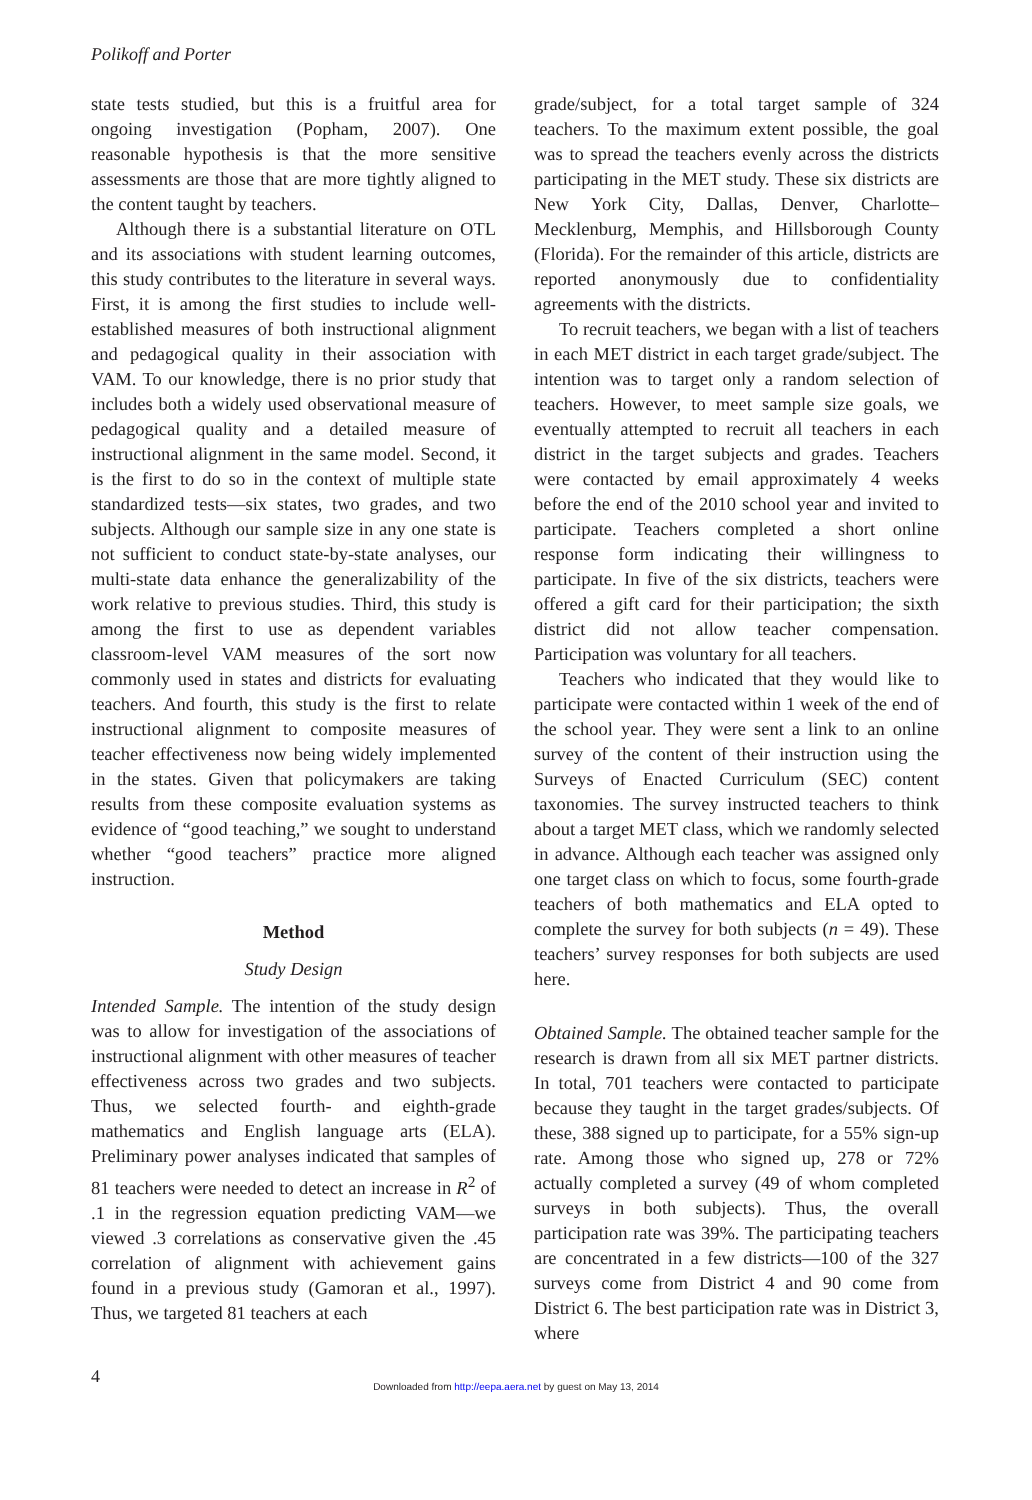Polikoff and Porter
state tests studied, but this is a fruitful area for ongoing investigation (Popham, 2007). One reasonable hypothesis is that the more sensitive assessments are those that are more tightly aligned to the content taught by teachers.
Although there is a substantial literature on OTL and its associations with student learning outcomes, this study contributes to the literature in several ways. First, it is among the first studies to include well-established measures of both instructional alignment and pedagogical quality in their association with VAM. To our knowledge, there is no prior study that includes both a widely used observational measure of pedagogical quality and a detailed measure of instructional alignment in the same model. Second, it is the first to do so in the context of multiple state standardized tests—six states, two grades, and two subjects. Although our sample size in any one state is not sufficient to conduct state-by-state analyses, our multi-state data enhance the generalizability of the work relative to previous studies. Third, this study is among the first to use as dependent variables classroom-level VAM measures of the sort now commonly used in states and districts for evaluating teachers. And fourth, this study is the first to relate instructional alignment to composite measures of teacher effectiveness now being widely implemented in the states. Given that policymakers are taking results from these composite evaluation systems as evidence of “good teaching,” we sought to understand whether “good teachers” practice more aligned instruction.
Method
Study Design
Intended Sample. The intention of the study design was to allow for investigation of the associations of instructional alignment with other measures of teacher effectiveness across two grades and two subjects. Thus, we selected fourth- and eighth-grade mathematics and English language arts (ELA). Preliminary power analyses indicated that samples of 81 teachers were needed to detect an increase in R<sup>2</sup> of .1 in the regression equation predicting VAM—we viewed .3 correlations as conservative given the .45 correlation of alignment with achievement gains found in a previous study (Gamoran et al., 1997). Thus, we targeted 81 teachers at each
grade/subject, for a total target sample of 324 teachers. To the maximum extent possible, the goal was to spread the teachers evenly across the districts participating in the MET study. These six districts are New York City, Dallas, Denver, Charlotte–Mecklenburg, Memphis, and Hillsborough County (Florida). For the remainder of this article, districts are reported anonymously due to confidentiality agreements with the districts.
To recruit teachers, we began with a list of teachers in each MET district in each target grade/subject. The intention was to target only a random selection of teachers. However, to meet sample size goals, we eventually attempted to recruit all teachers in each district in the target subjects and grades. Teachers were contacted by email approximately 4 weeks before the end of the 2010 school year and invited to participate. Teachers completed a short online response form indicating their willingness to participate. In five of the six districts, teachers were offered a gift card for their participation; the sixth district did not allow teacher compensation. Participation was voluntary for all teachers.
Teachers who indicated that they would like to participate were contacted within 1 week of the end of the school year. They were sent a link to an online survey of the content of their instruction using the Surveys of Enacted Curriculum (SEC) content taxonomies. The survey instructed teachers to think about a target MET class, which we randomly selected in advance. Although each teacher was assigned only one target class on which to focus, some fourth-grade teachers of both mathematics and ELA opted to complete the survey for both subjects (n = 49). These teachers’ survey responses for both subjects are used here.
Obtained Sample. The obtained teacher sample for the research is drawn from all six MET partner districts. In total, 701 teachers were contacted to participate because they taught in the target grades/subjects. Of these, 388 signed up to participate, for a 55% sign-up rate. Among those who signed up, 278 or 72% actually completed a survey (49 of whom completed surveys in both subjects). Thus, the overall participation rate was 39%. The participating teachers are concentrated in a few districts—100 of the 327 surveys come from District 4 and 90 come from District 6. The best participation rate was in District 3, where
4
Downloaded from http://eepa.aera.net by guest on May 13, 2014